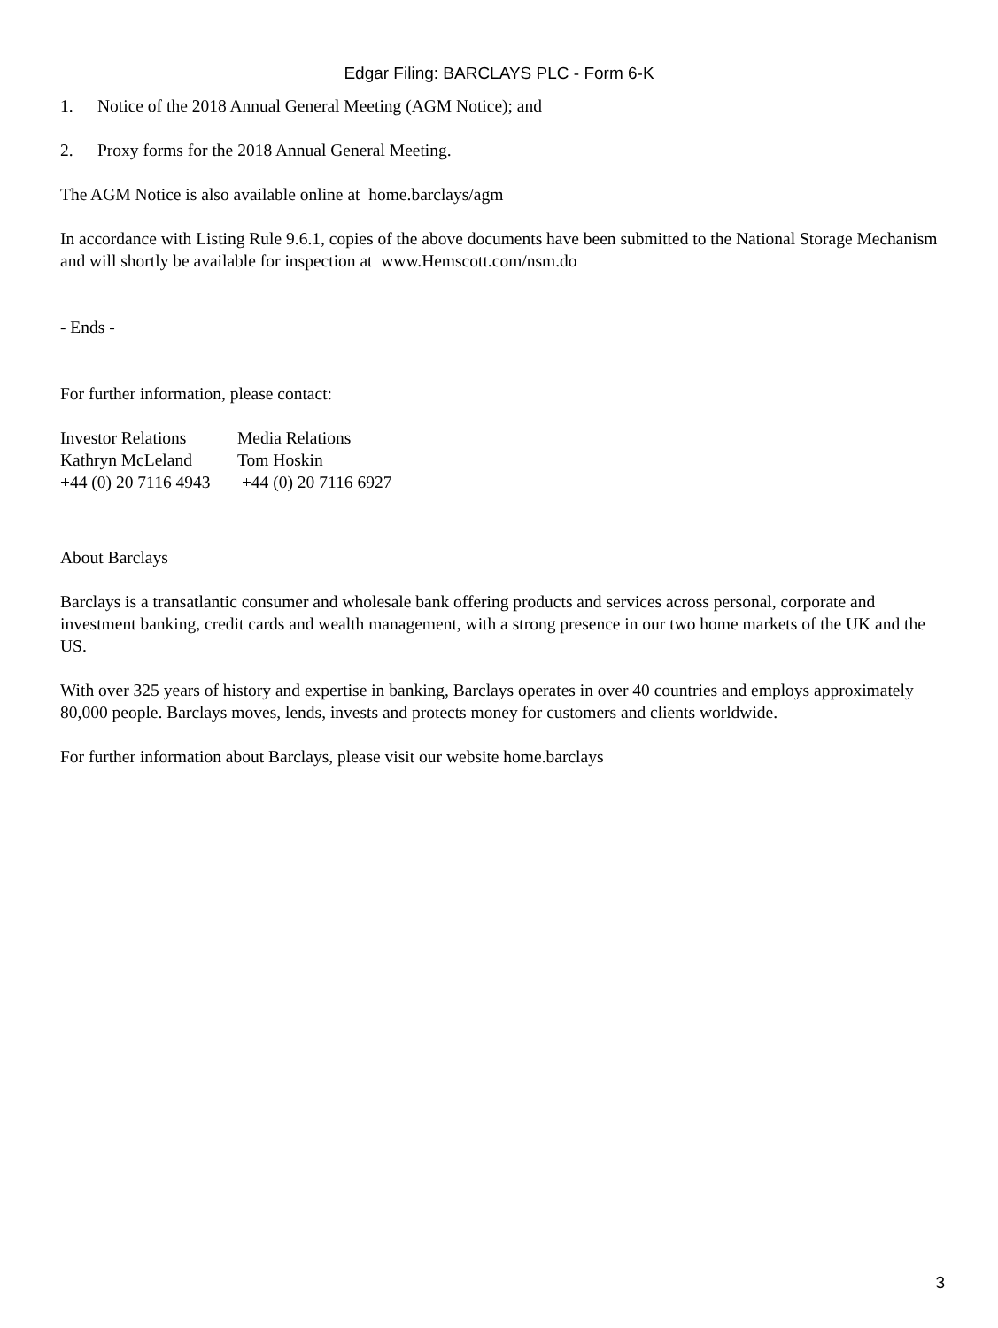Edgar Filing: BARCLAYS PLC - Form 6-K
1. Notice of the 2018 Annual General Meeting (AGM Notice); and
2. Proxy forms for the 2018 Annual General Meeting.
The AGM Notice is also available online at home.barclays/agm
In accordance with Listing Rule 9.6.1, copies of the above documents have been submitted to the National Storage Mechanism and will shortly be available for inspection at www.Hemscott.com/nsm.do
- Ends -
For further information, please contact:
| Investor Relations | Media Relations |
| Kathryn McLeland | Tom Hoskin |
| +44 (0) 20 7116 4943 | +44 (0) 20 7116 6927 |
About Barclays
Barclays is a transatlantic consumer and wholesale bank offering products and services across personal, corporate and investment banking, credit cards and wealth management, with a strong presence in our two home markets of the UK and the US.
With over 325 years of history and expertise in banking, Barclays operates in over 40 countries and employs approximately 80,000 people. Barclays moves, lends, invests and protects money for customers and clients worldwide.
For further information about Barclays, please visit our website home.barclays
3